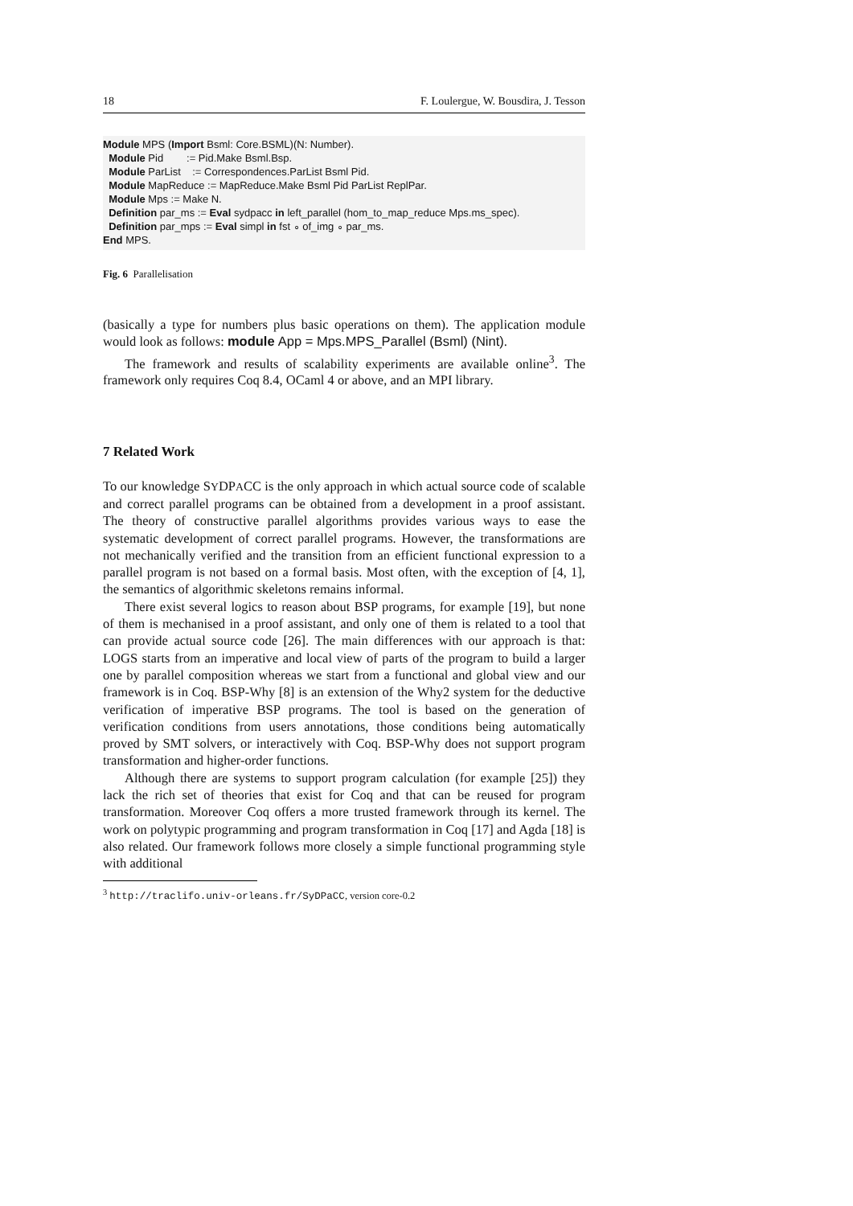18 F. Loulergue, W. Bousdira, J. Tesson
Module MPS (Import Bsml: Core.BSML)(N: Number). Module Pid := Pid.Make Bsml.Bsp. Module ParList := Correspondences.ParList Bsml Pid. Module MapReduce := MapReduce.Make Bsml Pid ParList ReplPar. Module Mps := Make N. Definition par_ms := Eval sydpacc in left_parallel (hom_to_map_reduce Mps.ms_spec). Definition par_mps := Eval simpl in fst ∘ of_img ∘ par_ms. End MPS.
Fig. 6 Parallelisation
(basically a type for numbers plus basic operations on them). The application module would look as follows: module App = Mps.MPS_Parallel (Bsml) (Nint).
The framework and results of scalability experiments are available online<sup>3</sup>. The framework only requires Coq 8.4, OCaml 4 or above, and an MPI library.
7 Related Work
To our knowledge SYDPACC is the only approach in which actual source code of scalable and correct parallel programs can be obtained from a development in a proof assistant. The theory of constructive parallel algorithms provides various ways to ease the systematic development of correct parallel programs. However, the transformations are not mechanically verified and the transition from an efficient functional expression to a parallel program is not based on a formal basis. Most often, with the exception of [4, 1], the semantics of algorithmic skeletons remains informal.
There exist several logics to reason about BSP programs, for example [19], but none of them is mechanised in a proof assistant, and only one of them is related to a tool that can provide actual source code [26]. The main differences with our approach is that: LOGS starts from an imperative and local view of parts of the program to build a larger one by parallel composition whereas we start from a functional and global view and our framework is in Coq. BSP-Why [8] is an extension of the Why2 system for the deductive verification of imperative BSP programs. The tool is based on the generation of verification conditions from users annotations, those conditions being automatically proved by SMT solvers, or interactively with Coq. BSP-Why does not support program transformation and higher-order functions.
Although there are systems to support program calculation (for example [25]) they lack the rich set of theories that exist for Coq and that can be reused for program transformation. Moreover Coq offers a more trusted framework through its kernel. The work on polytypic programming and program transformation in Coq [17] and Agda [18] is also related. Our framework follows more closely a simple functional programming style with additional
<sup>3</sup> http://traclifo.univ-orleans.fr/SyDPaCC, version core-0.2